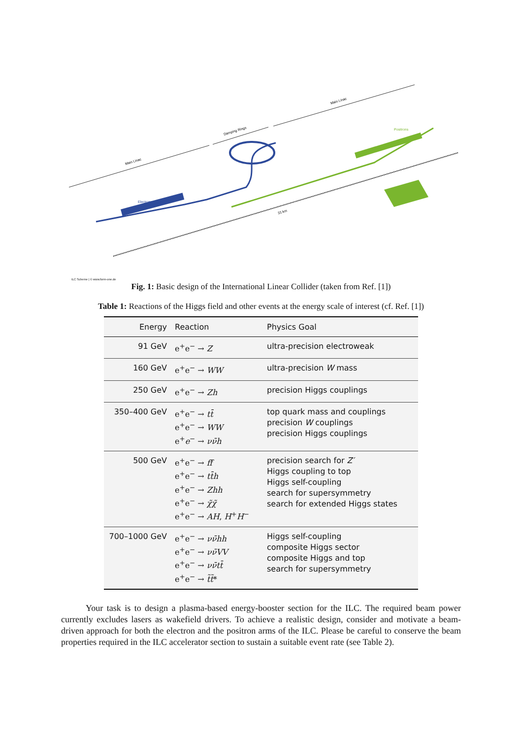Main Linac
Damping Rings
Main Linac
31 km
Electrons
Positrons
ILC Scheme | © www.form-one.de
Fig. 1: Basic design of the International Linear Collider (taken from Ref. [1])
Table 1: Reactions of the Higgs field and other events at the energy scale of interest (cf. Ref. [1])
| Energy | Reaction | Physics Goal |
| --- | --- | --- |
| 91 GeV | e<sup>+</sup>e<sup>−</sup> → Z | ultra-precision electroweak |
| 160 GeV | e<sup>+</sup>e<sup>−</sup> → WW | ultra-precision W mass |
| 250 GeV | e<sup>+</sup>e<sup>−</sup> → Zh | precision Higgs couplings |
| 350–400 GeV | e<sup>+</sup>e<sup>−</sup> → tt̄ e<sup>+</sup>e<sup>−</sup> → WW e<sup>+</sup> e<sup>−</sup> → νν̄h | top quark mass and couplings precision W couplings precision Higgs couplings |
| 500 GeV | e<sup>+</sup>e<sup>−</sup> → ff̄ e<sup>+</sup>e<sup>−</sup> → tt̄h e<sup>+</sup>e<sup>−</sup> → Zhh e<sup>+</sup>e<sup>−</sup> → χ̃χ̃ e<sup>+</sup>e<sup>−</sup> → AH , H<sup>+</sup> H<sup>−</sup> | precision search for Z′ Higgs coupling to top Higgs self-coupling search for supersymmetry search for extended Higgs states |
| 700–1000 GeV | e<sup>+</sup>e<sup>−</sup> → νν̄hh e<sup>+</sup>e<sup>−</sup> → νν̄VV e<sup>+</sup>e<sup>−</sup> → νν̄tt̄ e<sup>+</sup>e<sup>−</sup> → t̃t̃ * | Higgs self-coupling composite Higgs sector composite Higgs and top search for supersymmetry |
Your task is to design a plasma-based energy-booster section for the ILC. The required beam power currently excludes lasers as wakefield drivers. To achieve a realistic design, consider and motivate a beam-driven approach for both the electron and the positron arms of the ILC. Please be careful to conserve the beam properties required in the ILC accelerator section to sustain a suitable event rate (see Table 2).